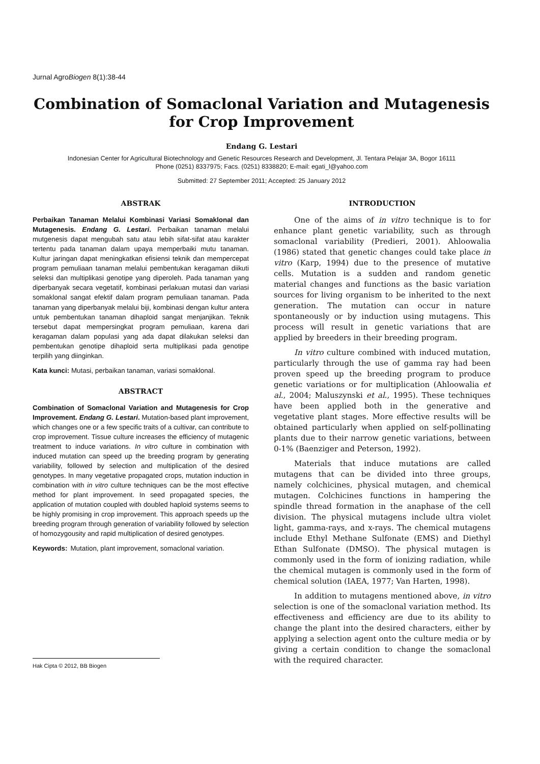Jurnal AgroBiogen 8(1):38-44
Combination of Somaclonal Variation and Mutagenesis for Crop Improvement
Endang G. Lestari
Indonesian Center for Agricultural Biotechnology and Genetic Resources Research and Development, Jl. Tentara Pelajar 3A, Bogor 16111
Phone (0251) 8337975; Facs. (0251) 8338820; E-mail: egati_l@yahoo.com
Submitted: 27 September 2011; Accepted: 25 January 2012
ABSTRAK
Perbaikan Tanaman Melalui Kombinasi Variasi Somaklonal dan Mutagenesis. Endang G. Lestari. Perbaikan tanaman melalui mutgenesis dapat mengubah satu atau lebih sifat-sifat atau karakter tertentu pada tanaman dalam upaya memperbaiki mutu tanaman. Kultur jaringan dapat meningkatkan efisiensi teknik dan mempercepat program pemuliaan tanaman melalui pembentukan keragaman diikuti seleksi dan multiplikasi genotipe yang diperoleh. Pada tanaman yang diperbanyak secara vegetatif, kombinasi perlakuan mutasi dan variasi somaklonal sangat efektif dalam program pemuliaan tanaman. Pada tanaman yang diperbanyak melalui biji, kombinasi dengan kultur antera untuk pembentukan tanaman dihaploid sangat menjanjikan. Teknik tersebut dapat mempersingkat program pemuliaan, karena dari keragaman dalam populasi yang ada dapat dilakukan seleksi dan pembentukan genotipe dihaploid serta multiplikasi pada genotipe terpilih yang diinginkan.
Kata kunci: Mutasi, perbaikan tanaman, variasi somaklonal.
ABSTRACT
Combination of Somaclonal Variation and Mutagenesis for Crop Improvement. Endang G. Lestari. Mutation-based plant improvement, which changes one or a few specific traits of a cultivar, can contribute to crop improvement. Tissue culture increases the efficiency of mutagenic treatment to induce variations. In vitro culture in combination with induced mutation can speed up the breeding program by generating variability, followed by selection and multiplication of the desired genotypes. In many vegetative propagated crops, mutation induction in combination with in vitro culture techniques can be the most effective method for plant improvement. In seed propagated species, the application of mutation coupled with doubled haploid systems seems to be highly promising in crop improvement. This approach speeds up the breeding program through generation of variability followed by selection of homozygousity and rapid multiplication of desired genotypes.
Keywords: Mutation, plant improvement, somaclonal variation.
INTRODUCTION
One of the aims of in vitro technique is to for enhance plant genetic variability, such as through somaclonal variability (Predieri, 2001). Ahloowalia (1986) stated that genetic changes could take place in vitro (Karp, 1994) due to the presence of mutative cells. Mutation is a sudden and random genetic material changes and functions as the basic variation sources for living organism to be inherited to the next generation. The mutation can occur in nature spontaneously or by induction using mutagens. This process will result in genetic variations that are applied by breeders in their breeding program.
In vitro culture combined with induced mutation, particularly through the use of gamma ray had been proven speed up the breeding program to produce genetic variations or for multiplication (Ahloowalia et al., 2004; Maluszynski et al., 1995). These techniques have been applied both in the generative and vegetative plant stages. More effective results will be obtained particularly when applied on self-pollinating plants due to their narrow genetic variations, between 0-1% (Baenziger and Peterson, 1992).
Materials that induce mutations are called mutagens that can be divided into three groups, namely colchicines, physical mutagen, and chemical mutagen. Colchicines functions in hampering the spindle thread formation in the anaphase of the cell division. The physical mutagens include ultra violet light, gamma-rays, and x-rays. The chemical mutagens include Ethyl Methane Sulfonate (EMS) and Diethyl Ethan Sulfonate (DMSO). The physical mutagen is commonly used in the form of ionizing radiation, while the chemical mutagen is commonly used in the form of chemical solution (IAEA, 1977; Van Harten, 1998).
In addition to mutagens mentioned above, in vitro selection is one of the somaclonal variation method. Its effectiveness and efficiency are due to its ability to change the plant into the desired characters, either by applying a selection agent onto the culture media or by giving a certain condition to change the somaclonal with the required character.
Hak Cipta © 2012, BB Biogen